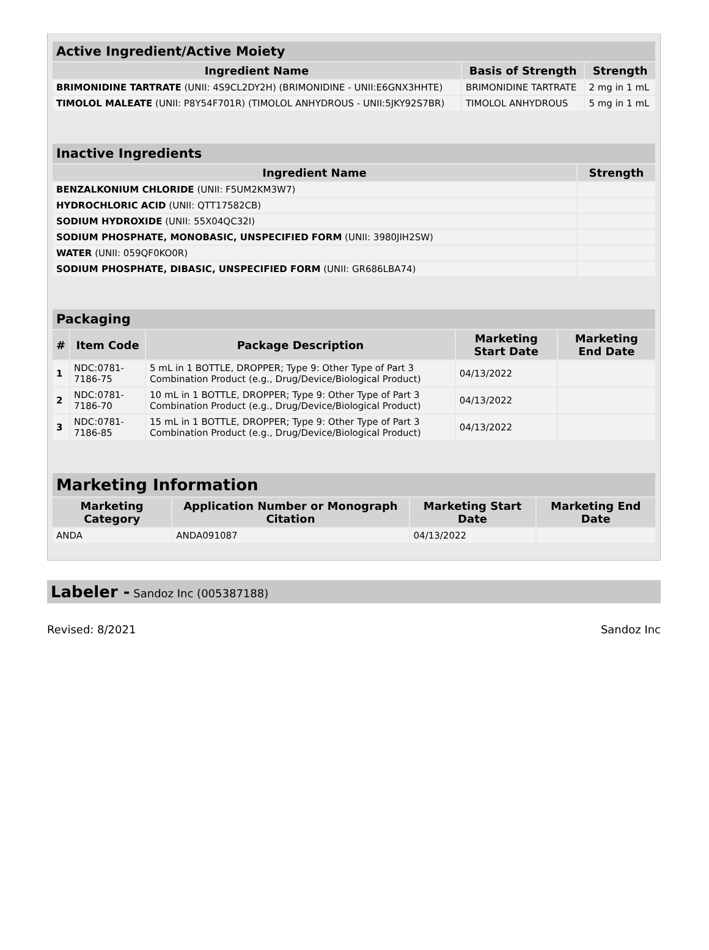| Active Ingredient/Active Moiety | | |
| Ingredient Name | Basis of Strength | Strength |
| BRIMONIDINE TARTRATE (UNII: 4S9CL2DY2H) (BRIMONIDINE - UNII:E6GNX3HHTE) | BRIMONIDINE TARTRATE | 2 mg in 1 mL |
| TIMOLOL MALEATE (UNII: P8Y54F701R) (TIMOLOL ANHYDROUS - UNII:5JKY92S7BR) | TIMOLOL ANHYDROUS | 5 mg in 1 mL |
| Inactive Ingredients | |
| Ingredient Name | Strength |
| BENZALKONIUM CHLORIDE (UNII: F5UM2KM3W7) | |
| HYDROCHLORIC ACID (UNII: QTT17582CB) | |
| SODIUM HYDROXIDE (UNII: 55X04QC32I) | |
| SODIUM PHOSPHATE, MONOBASIC, UNSPECIFIED FORM (UNII: 3980JIH2SW) | |
| WATER (UNII: 059QF0KO0R) | |
| SODIUM PHOSPHATE, DIBASIC, UNSPECIFIED FORM (UNII: GR686LBA74) | |
| Packaging | | | | |
| # | Item Code | Package Description | Marketing Start Date | Marketing End Date |
| 1 | NDC:0781-7186-75 | 5 mL in 1 BOTTLE, DROPPER; Type 9: Other Type of Part 3 Combination Product (e.g., Drug/Device/Biological Product) | 04/13/2022 | |
| 2 | NDC:0781-7186-70 | 10 mL in 1 BOTTLE, DROPPER; Type 9: Other Type of Part 3 Combination Product (e.g., Drug/Device/Biological Product) | 04/13/2022 | |
| 3 | NDC:0781-7186-85 | 15 mL in 1 BOTTLE, DROPPER; Type 9: Other Type of Part 3 Combination Product (e.g., Drug/Device/Biological Product) | 04/13/2022 | |
| Marketing Information | | | |
| Marketing Category | Application Number or Monograph Citation | Marketing Start Date | Marketing End Date |
| ANDA | ANDA091087 | 04/13/2022 | |
Labeler - Sandoz Inc (005387188)
Revised: 8/2021 Sandoz Inc